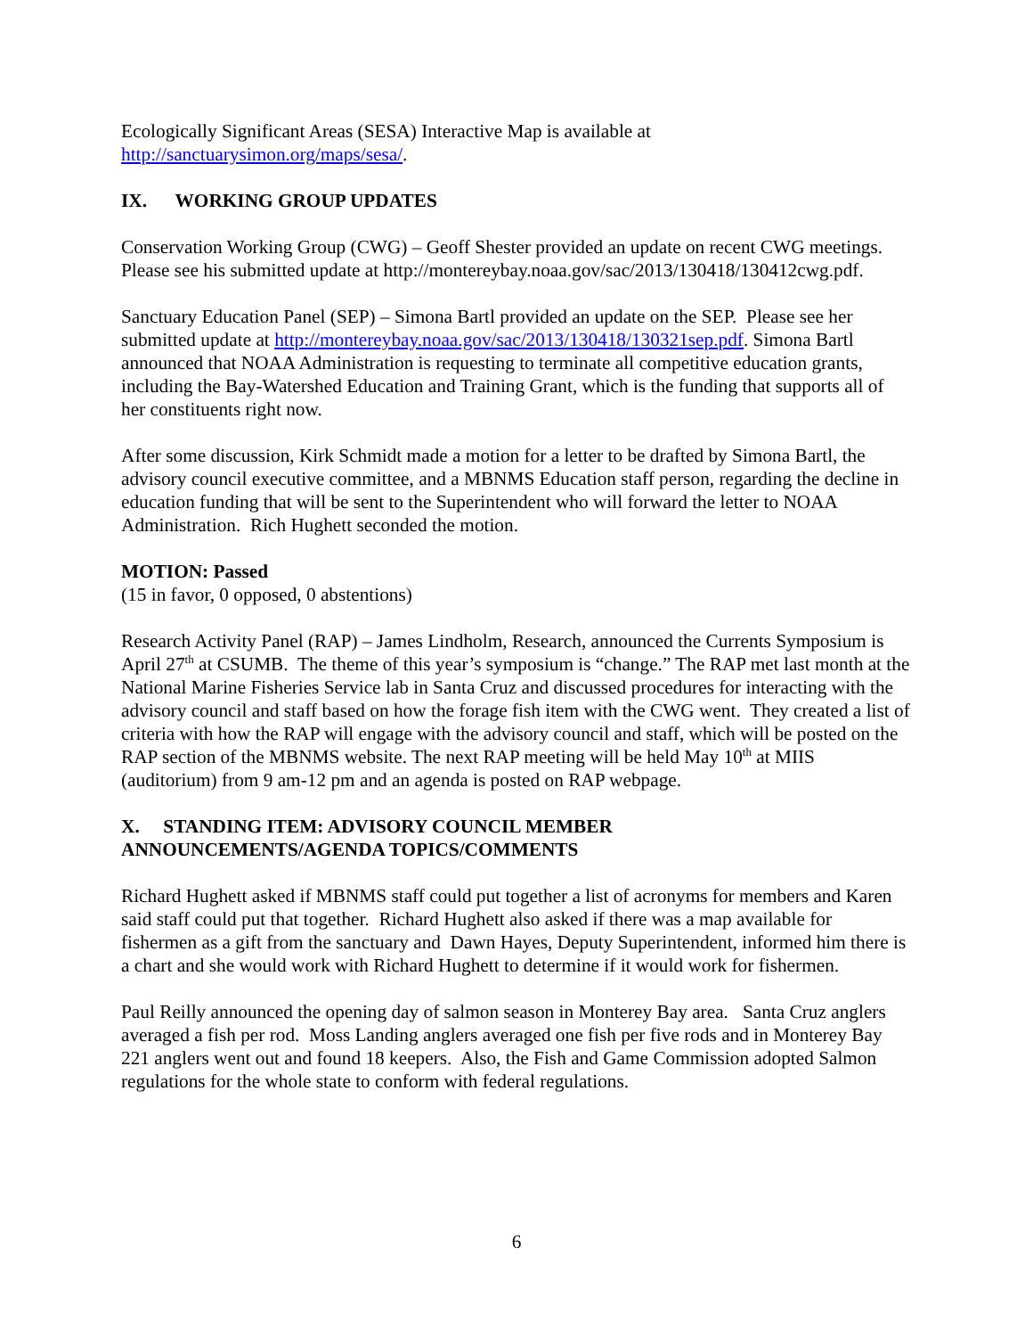Ecologically Significant Areas (SESA) Interactive Map is available at
http://sanctuarysimon.org/maps/sesa/.
IX. WORKING GROUP UPDATES
Conservation Working Group (CWG) – Geoff Shester provided an update on recent CWG meetings. Please see his submitted update at http://montereybay.noaa.gov/sac/2013/130418/130412cwg.pdf.
Sanctuary Education Panel (SEP) – Simona Bartl provided an update on the SEP. Please see her submitted update at http://montereybay.noaa.gov/sac/2013/130418/130321sep.pdf. Simona Bartl announced that NOAA Administration is requesting to terminate all competitive education grants, including the Bay-Watershed Education and Training Grant, which is the funding that supports all of her constituents right now.
After some discussion, Kirk Schmidt made a motion for a letter to be drafted by Simona Bartl, the advisory council executive committee, and a MBNMS Education staff person, regarding the decline in education funding that will be sent to the Superintendent who will forward the letter to NOAA Administration. Rich Hughett seconded the motion.
MOTION: Passed
(15 in favor, 0 opposed, 0 abstentions)
Research Activity Panel (RAP) – James Lindholm, Research, announced the Currents Symposium is April 27<sup>th</sup> at CSUMB. The theme of this year’s symposium is “change.” The RAP met last month at the National Marine Fisheries Service lab in Santa Cruz and discussed procedures for interacting with the advisory council and staff based on how the forage fish item with the CWG went. They created a list of criteria with how the RAP will engage with the advisory council and staff, which will be posted on the RAP section of the MBNMS website. The next RAP meeting will be held May 10<sup>th</sup> at MIIS (auditorium) from 9 am-12 pm and an agenda is posted on RAP webpage.
X. STANDING ITEM: ADVISORY COUNCIL MEMBER
ANNOUNCEMENTS/AGENDA TOPICS/COMMENTS
Richard Hughett asked if MBNMS staff could put together a list of acronyms for members and Karen said staff could put that together. Richard Hughett also asked if there was a map available for fishermen as a gift from the sanctuary and Dawn Hayes, Deputy Superintendent, informed him there is a chart and she would work with Richard Hughett to determine if it would work for fishermen.
Paul Reilly announced the opening day of salmon season in Monterey Bay area. Santa Cruz anglers averaged a fish per rod. Moss Landing anglers averaged one fish per five rods and in Monterey Bay 221 anglers went out and found 18 keepers. Also, the Fish and Game Commission adopted Salmon regulations for the whole state to conform with federal regulations.
6